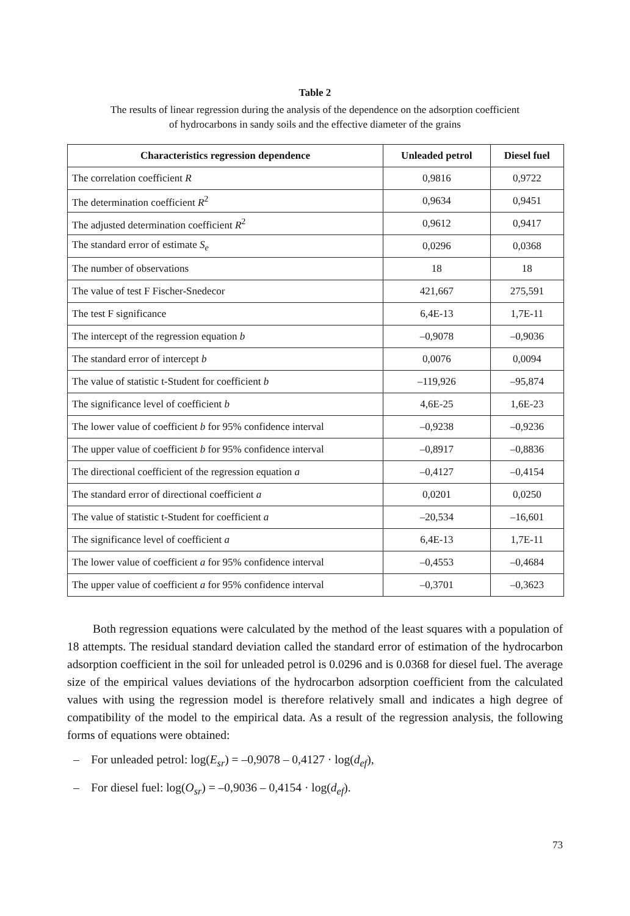Table 2
The results of linear regression during the analysis of the dependence on the adsorption coefficient
of hydrocarbons in sandy soils and the effective diameter of the grains
| Characteristics regression dependence | Unleaded petrol | Diesel fuel |
| --- | --- | --- |
| The correlation coefficient R | 0,9816 | 0,9722 |
| The determination coefficient R<sup>2</sup> | 0,9634 | 0,9451 |
| The adjusted determination coefficient R<sup>2</sup> | 0,9612 | 0,9417 |
| The standard error of estimate S<sub>e</sub> | 0,0296 | 0,0368 |
| The number of observations | 18 | 18 |
| The value of test F Fischer-Snedecor | 421,667 | 275,591 |
| The test F significance | 6,4E-13 | 1,7E-11 |
| The intercept of the regression equation b | –0,9078 | –0,9036 |
| The standard error of intercept b | 0,0076 | 0,0094 |
| The value of statistic t-Student for coefficient b | –119,926 | –95,874 |
| The significance level of coefficient b | 4,6E-25 | 1,6E-23 |
| The lower value of coefficient b for 95% confidence interval | –0,9238 | –0,9236 |
| The upper value of coefficient b for 95% confidence interval | –0,8917 | –0,8836 |
| The directional coefficient of the regression equation a | –0,4127 | –0,4154 |
| The standard error of directional coefficient a | 0,0201 | 0,0250 |
| The value of statistic t-Student for coefficient a | –20,534 | –16,601 |
| The significance level of coefficient a | 6,4E-13 | 1,7E-11 |
| The lower value of coefficient a for 95% confidence interval | –0,4553 | –0,4684 |
| The upper value of coefficient a for 95% confidence interval | –0,3701 | –0,3623 |
Both regression equations were calculated by the method of the least squares with a population of 18 attempts. The residual standard deviation called the standard error of estimation of the hydrocarbon adsorption coefficient in the soil for unleaded petrol is 0.0296 and is 0.0368 for diesel fuel. The average size of the empirical values deviations of the hydrocarbon adsorption coefficient from the calculated values with using the regression model is therefore relatively small and indicates a high degree of compatibility of the model to the empirical data. As a result of the regression analysis, the following forms of equations were obtained:
– For unleaded petrol: log(E<sub>sr</sub>) = –0,9078 – 0,4127 · log(d<sub>ef</sub>),
– For diesel fuel: log(O<sub>sr</sub>) = –0,9036 – 0,4154 · log(d<sub>ef</sub>).
73